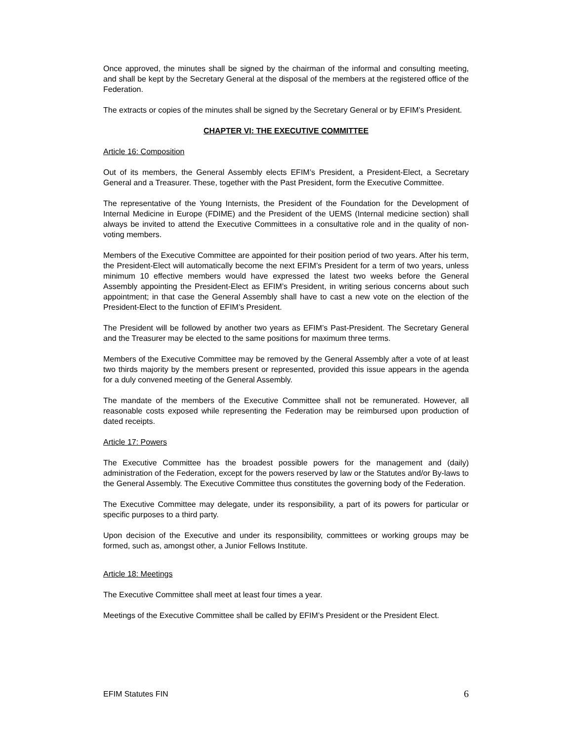Once approved, the minutes shall be signed by the chairman of the informal and consulting meeting, and shall be kept by the Secretary General at the disposal of the members at the registered office of the Federation.
The extracts or copies of the minutes shall be signed by the Secretary General or by EFIM’s President.
CHAPTER VI: THE EXECUTIVE COMMITTEE
Article 16: Composition
Out of its members, the General Assembly elects EFIM’s President, a President-Elect, a Secretary General and a Treasurer. These, together with the Past President, form the Executive Committee.
The representative of the Young Internists, the President of the Foundation for the Development of Internal Medicine in Europe (FDIME) and the President of the UEMS (Internal medicine section) shall always be invited to attend the Executive Committees in a consultative role and in the quality of non-voting members.
Members of the Executive Committee are appointed for their position period of two years. After his term, the President-Elect will automatically become the next EFIM’s President for a term of two years, unless minimum 10 effective members would have expressed the latest two weeks before the General Assembly appointing the President-Elect as EFIM’s President, in writing serious concerns about such appointment; in that case the General Assembly shall have to cast a new vote on the election of the President-Elect to the function of EFIM’s President.
The President will be followed by another two years as EFIM’s Past-President. The Secretary General and the Treasurer may be elected to the same positions for maximum three terms.
Members of the Executive Committee may be removed by the General Assembly after a vote of at least two thirds majority by the members present or represented, provided this issue appears in the agenda for a duly convened meeting of the General Assembly.
The mandate of the members of the Executive Committee shall not be remunerated. However, all reasonable costs exposed while representing the Federation may be reimbursed upon production of dated receipts.
Article 17: Powers
The Executive Committee has the broadest possible powers for the management and (daily) administration of the Federation, except for the powers reserved by law or the Statutes and/or By-laws to the General Assembly. The Executive Committee thus constitutes the governing body of the Federation.
The Executive Committee may delegate, under its responsibility, a part of its powers for particular or specific purposes to a third party.
Upon decision of the Executive and under its responsibility, committees or working groups may be formed, such as, amongst other, a Junior Fellows Institute.
Article 18: Meetings
The Executive Committee shall meet at least four times a year.
Meetings of the Executive Committee shall be called by EFIM’s President or the President Elect.
EFIM Statutes FIN 6